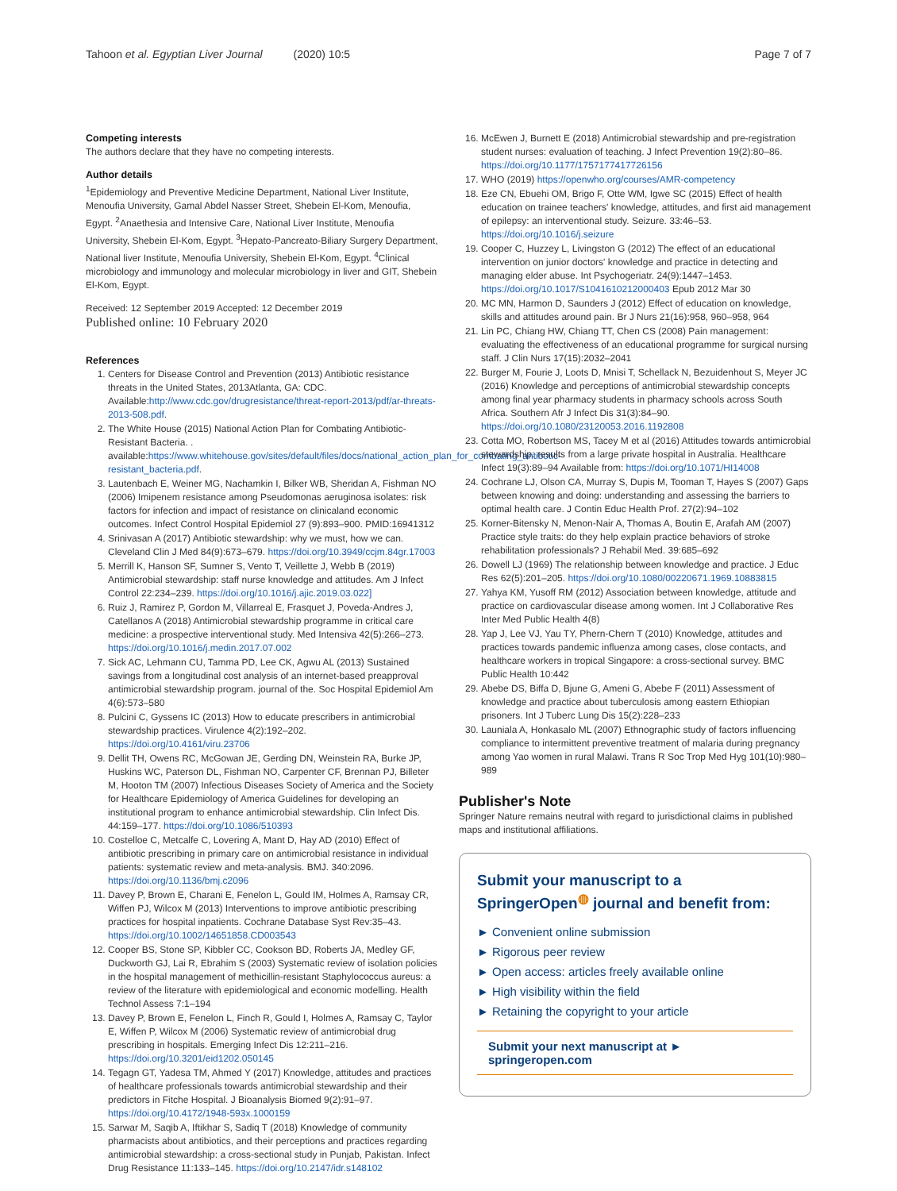Tahoon et al. Egyptian Liver Journal (2020) 10:5 Page 7 of 7
Competing interests
The authors declare that they have no competing interests.
Author details
<sup>1</sup> Epidemiology and Preventive Medicine Department, National Liver Institute, Menoufia University, Gamal Abdel Nasser Street, Shebein El-Kom, Menoufia, Egypt. <sup>2</sup>Anaethesia and Intensive Care, National Liver Institute, Menoufia University, Shebein El-Kom, Egypt. <sup>3</sup>Hepato-Pancreato-Biliary Surgery Department, National liver Institute, Menoufia University, Shebein El-Kom, Egypt. <sup>4</sup>Clinical microbiology and immunology and molecular microbiology in liver and GIT, Shebein El-Kom, Egypt.
Received: 12 September 2019 Accepted: 12 December 2019
Published online: 10 February 2020
References
1. Centers for Disease Control and Prevention (2013) Antibiotic resistance threats in the United States, 2013Atlanta, GA: CDC. Available:http://www.cdc.gov/drugresistance/threat-report-2013/pdf/ar-threats-2013-508.pdf.
2. The White House (2015) National Action Plan for Combating Antibiotic-Resistant Bacteria. . available:https://www.whitehouse.gov/sites/default/files/docs/national_action_plan_for_combating_antibotic-resistant_bacteria.pdf.
3. Lautenbach E, Weiner MG, Nachamkin I, Bilker WB, Sheridan A, Fishman NO (2006) Imipenem resistance among Pseudomonas aeruginosa isolates: risk factors for infection and impact of resistance on clinicaland economic outcomes. Infect Control Hospital Epidemiol 27 (9):893–900. PMID:16941312
4. Srinivasan A (2017) Antibiotic stewardship: why we must, how we can. Cleveland Clin J Med 84(9):673–679. https://doi.org/10.3949/ccjm.84gr.17003
5. Merrill K, Hanson SF, Sumner S, Vento T, Veillette J, Webb B (2019) Antimicrobial stewardship: staff nurse knowledge and attitudes. Am J Infect Control 22:234–239. https://doi.org/10.1016/j.ajic.2019.03.022]
6. Ruiz J, Ramirez P, Gordon M, Villarreal E, Frasquet J, Poveda-Andres J, Catellanos A (2018) Antimicrobial stewardship programme in critical care medicine: a prospective interventional study. Med Intensiva 42(5):266–273. https://doi.org/10.1016/j.medin.2017.07.002
7. Sick AC, Lehmann CU, Tamma PD, Lee CK, Agwu AL (2013) Sustained savings from a longitudinal cost analysis of an internet-based preapproval antimicrobial stewardship program. journal of the. Soc Hospital Epidemiol Am 4(6):573–580
8. Pulcini C, Gyssens IC (2013) How to educate prescribers in antimicrobial stewardship practices. Virulence 4(2):192–202. https://doi.org/10.4161/viru.23706
9. Dellit TH, Owens RC, McGowan JE, Gerding DN, Weinstein RA, Burke JP, Huskins WC, Paterson DL, Fishman NO, Carpenter CF, Brennan PJ, Billeter M, Hooton TM (2007) Infectious Diseases Society of America and the Society for Healthcare Epidemiology of America Guidelines for developing an institutional program to enhance antimicrobial stewardship. Clin Infect Dis. 44:159–177. https://doi.org/10.1086/510393
10. Costelloe C, Metcalfe C, Lovering A, Mant D, Hay AD (2010) Effect of antibiotic prescribing in primary care on antimicrobial resistance in individual patients: systematic review and meta-analysis. BMJ. 340:2096. https://doi.org/10.1136/bmj.c2096
11. Davey P, Brown E, Charani E, Fenelon L, Gould IM, Holmes A, Ramsay CR, Wiffen PJ, Wilcox M (2013) Interventions to improve antibiotic prescribing practices for hospital inpatients. Cochrane Database Syst Rev:35–43. https://doi.org/10.1002/14651858.CD003543
12. Cooper BS, Stone SP, Kibbler CC, Cookson BD, Roberts JA, Medley GF, Duckworth GJ, Lai R, Ebrahim S (2003) Systematic review of isolation policies in the hospital management of methicillin-resistant Staphylococcus aureus: a review of the literature with epidemiological and economic modelling. Health Technol Assess 7:1–194
13. Davey P, Brown E, Fenelon L, Finch R, Gould I, Holmes A, Ramsay C, Taylor E, Wiffen P, Wilcox M (2006) Systematic review of antimicrobial drug prescribing in hospitals. Emerging Infect Dis 12:211–216. https://doi.org/10.3201/eid1202.050145
14. Tegagn GT, Yadesa TM, Ahmed Y (2017) Knowledge, attitudes and practices of healthcare professionals towards antimicrobial stewardship and their predictors in Fitche Hospital. J Bioanalysis Biomed 9(2):91–97. https://doi.org/10.4172/1948-593x.1000159
15. Sarwar M, Saqib A, Iftikhar S, Sadiq T (2018) Knowledge of community pharmacists about antibiotics, and their perceptions and practices regarding antimicrobial stewardship: a cross-sectional study in Punjab, Pakistan. Infect Drug Resistance 11:133–145. https://doi.org/10.2147/idr.s148102
16. McEwen J, Burnett E (2018) Antimicrobial stewardship and pre-registration student nurses: evaluation of teaching. J Infect Prevention 19(2):80–86. https://doi.org/10.1177/1757177417726156
17. WHO (2019) https://openwho.org/courses/AMR-competency
18. Eze CN, Ebuehi OM, Brigo F, Otte WM, Igwe SC (2015) Effect of health education on trainee teachers' knowledge, attitudes, and first aid management of epilepsy: an interventional study. Seizure. 33:46–53. https://doi.org/10.1016/j.seizure
19. Cooper C, Huzzey L, Livingston G (2012) The effect of an educational intervention on junior doctors' knowledge and practice in detecting and managing elder abuse. Int Psychogeriatr. 24(9):1447–1453. https://doi.org/10.1017/S1041610212000403 Epub 2012 Mar 30
20. MC MN, Harmon D, Saunders J (2012) Effect of education on knowledge, skills and attitudes around pain. Br J Nurs 21(16):958, 960–958, 964
21. Lin PC, Chiang HW, Chiang TT, Chen CS (2008) Pain management: evaluating the effectiveness of an educational programme for surgical nursing staff. J Clin Nurs 17(15):2032–2041
22. Burger M, Fourie J, Loots D, Mnisi T, Schellack N, Bezuidenhout S, Meyer JC (2016) Knowledge and perceptions of antimicrobial stewardship concepts among final year pharmacy students in pharmacy schools across South Africa. Southern Afr J Infect Dis 31(3):84–90. https://doi.org/10.1080/23120053.2016.1192808
23. Cotta MO, Robertson MS, Tacey M et al (2016) Attitudes towards antimicrobial stewardship: results from a large private hospital in Australia. Healthcare Infect 19(3):89–94 Available from: https://doi.org/10.1071/HI14008
24. Cochrane LJ, Olson CA, Murray S, Dupis M, Tooman T, Hayes S (2007) Gaps between knowing and doing: understanding and assessing the barriers to optimal health care. J Contin Educ Health Prof. 27(2):94–102
25. Korner-Bitensky N, Menon-Nair A, Thomas A, Boutin E, Arafah AM (2007) Practice style traits: do they help explain practice behaviors of stroke rehabilitation professionals? J Rehabil Med. 39:685–692
26. Dowell LJ (1969) The relationship between knowledge and practice. J Educ Res 62(5):201–205. https://doi.org/10.1080/00220671.1969.10883815
27. Yahya KM, Yusoff RM (2012) Association between knowledge, attitude and practice on cardiovascular disease among women. Int J Collaborative Res Inter Med Public Health 4(8)
28. Yap J, Lee VJ, Yau TY, Phern-Chern T (2010) Knowledge, attitudes and practices towards pandemic influenza among cases, close contacts, and healthcare workers in tropical Singapore: a cross-sectional survey. BMC Public Health 10:442
29. Abebe DS, Biffa D, Bjune G, Ameni G, Abebe F (2011) Assessment of knowledge and practice about tuberculosis among eastern Ethiopian prisoners. Int J Tuberc Lung Dis 15(2):228–233
30. Launiala A, Honkasalo ML (2007) Ethnographic study of factors influencing compliance to intermittent preventive treatment of malaria during pregnancy among Yao women in rural Malawi. Trans R Soc Trop Med Hyg 101(10):980–989
Publisher's Note
Springer Nature remains neutral with regard to jurisdictional claims in published maps and institutional affiliations.
Submit your manuscript to a SpringerOpen<sup>◍</sup> journal and benefit from:
► Convenient online submission
► Rigorous peer review
► Open access: articles freely available online
► High visibility within the field
► Retaining the copyright to your article
Submit your next manuscript at ► springeropen.com